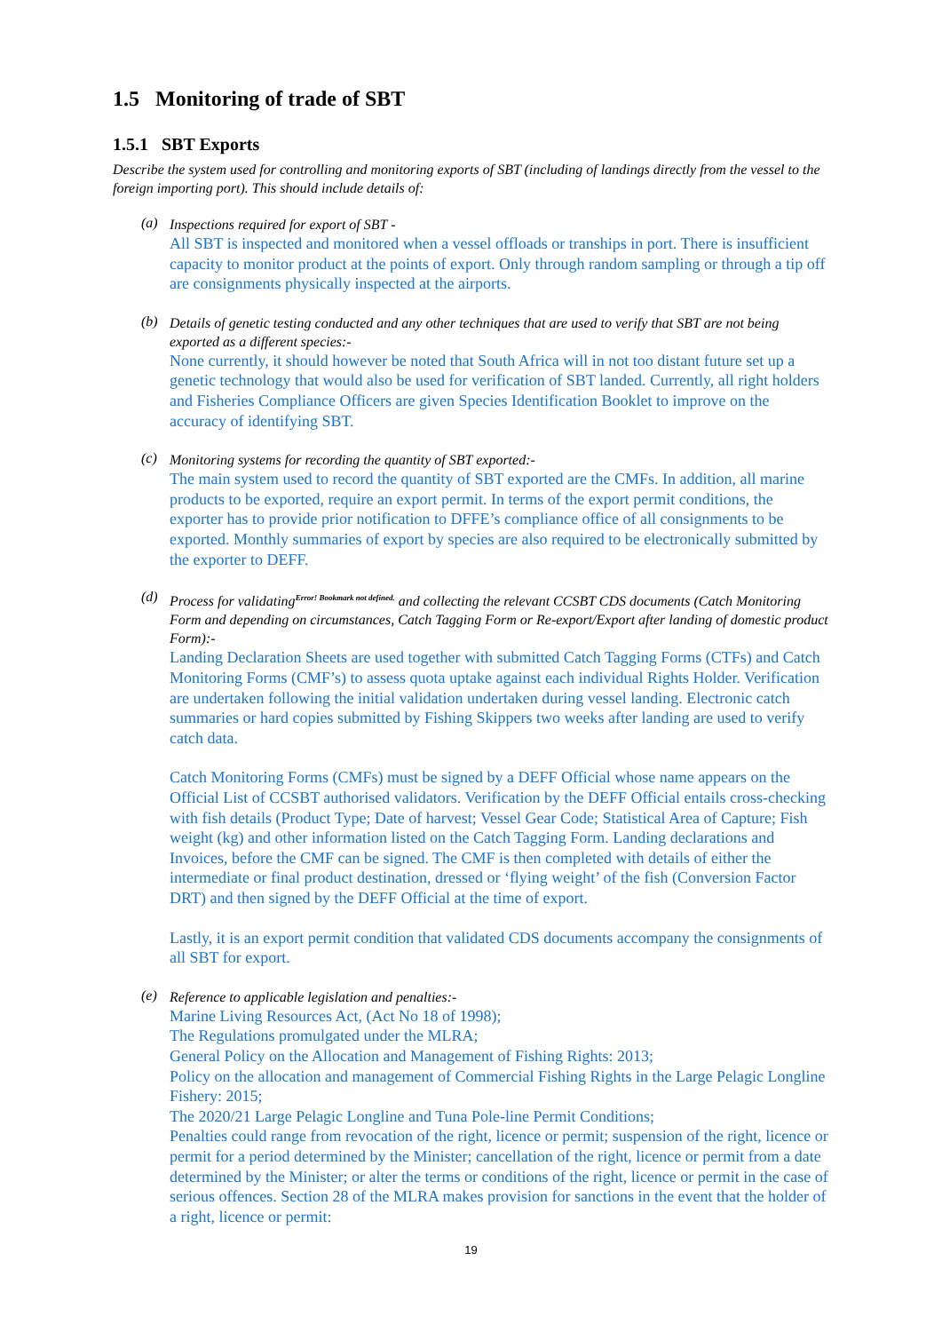1.5 Monitoring of trade of SBT
1.5.1 SBT Exports
Describe the system used for controlling and monitoring exports of SBT (including of landings directly from the vessel to the foreign importing port). This should include details of:
(a)
Inspections required for export of SBT -
All SBT is inspected and monitored when a vessel offloads or tranships in port. There is insufficient capacity to monitor product at the points of export. Only through random sampling or through a tip off are consignments physically inspected at the airports.
(b)
Details of genetic testing conducted and any other techniques that are used to verify that SBT are not being exported as a different species:-
None currently, it should however be noted that South Africa will in not too distant future set up a genetic technology that would also be used for verification of SBT landed. Currently, all right holders and Fisheries Compliance Officers are given Species Identification Booklet to improve on the accuracy of identifying SBT.
(c)
Monitoring systems for recording the quantity of SBT exported:-
The main system used to record the quantity of SBT exported are the CMFs. In addition, all marine products to be exported, require an export permit. In terms of the export permit conditions, the exporter has to provide prior notification to DFFE’s compliance office of all consignments to be exported. Monthly summaries of export by species are also required to be electronically submitted by the exporter to DEFF.
(d)
Process for validating<sup>Error! Bookmark not defined.</sup> and collecting the relevant CCSBT CDS documents (Catch Monitoring Form and depending on circumstances, Catch Tagging Form or Re-export/Export after landing of domestic product Form):-
Landing Declaration Sheets are used together with submitted Catch Tagging Forms (CTFs) and Catch Monitoring Forms (CMF’s) to assess quota uptake against each individual Rights Holder. Verification are undertaken following the initial validation undertaken during vessel landing. Electronic catch summaries or hard copies submitted by Fishing Skippers two weeks after landing are used to verify catch data.
Catch Monitoring Forms (CMFs) must be signed by a DEFF Official whose name appears on the Official List of CCSBT authorised validators. Verification by the DEFF Official entails cross-checking with fish details (Product Type; Date of harvest; Vessel Gear Code; Statistical Area of Capture; Fish weight (kg) and other information listed on the Catch Tagging Form. Landing declarations and Invoices, before the CMF can be signed. The CMF is then completed with details of either the intermediate or final product destination, dressed or ‘flying weight’ of the fish (Conversion Factor DRT) and then signed by the DEFF Official at the time of export.
Lastly, it is an export permit condition that validated CDS documents accompany the consignments of all SBT for export.
(e)
Reference to applicable legislation and penalties:-
Marine Living Resources Act, (Act No 18 of 1998);
The Regulations promulgated under the MLRA;
General Policy on the Allocation and Management of Fishing Rights: 2013;
Policy on the allocation and management of Commercial Fishing Rights in the Large Pelagic Longline Fishery: 2015;
The 2020/21 Large Pelagic Longline and Tuna Pole-line Permit Conditions;
Penalties could range from revocation of the right, licence or permit; suspension of the right, licence or permit for a period determined by the Minister; cancellation of the right, licence or permit from a date determined by the Minister; or alter the terms or conditions of the right, licence or permit in the case of serious offences. Section 28 of the MLRA makes provision for sanctions in the event that the holder of a right, licence or permit:
19